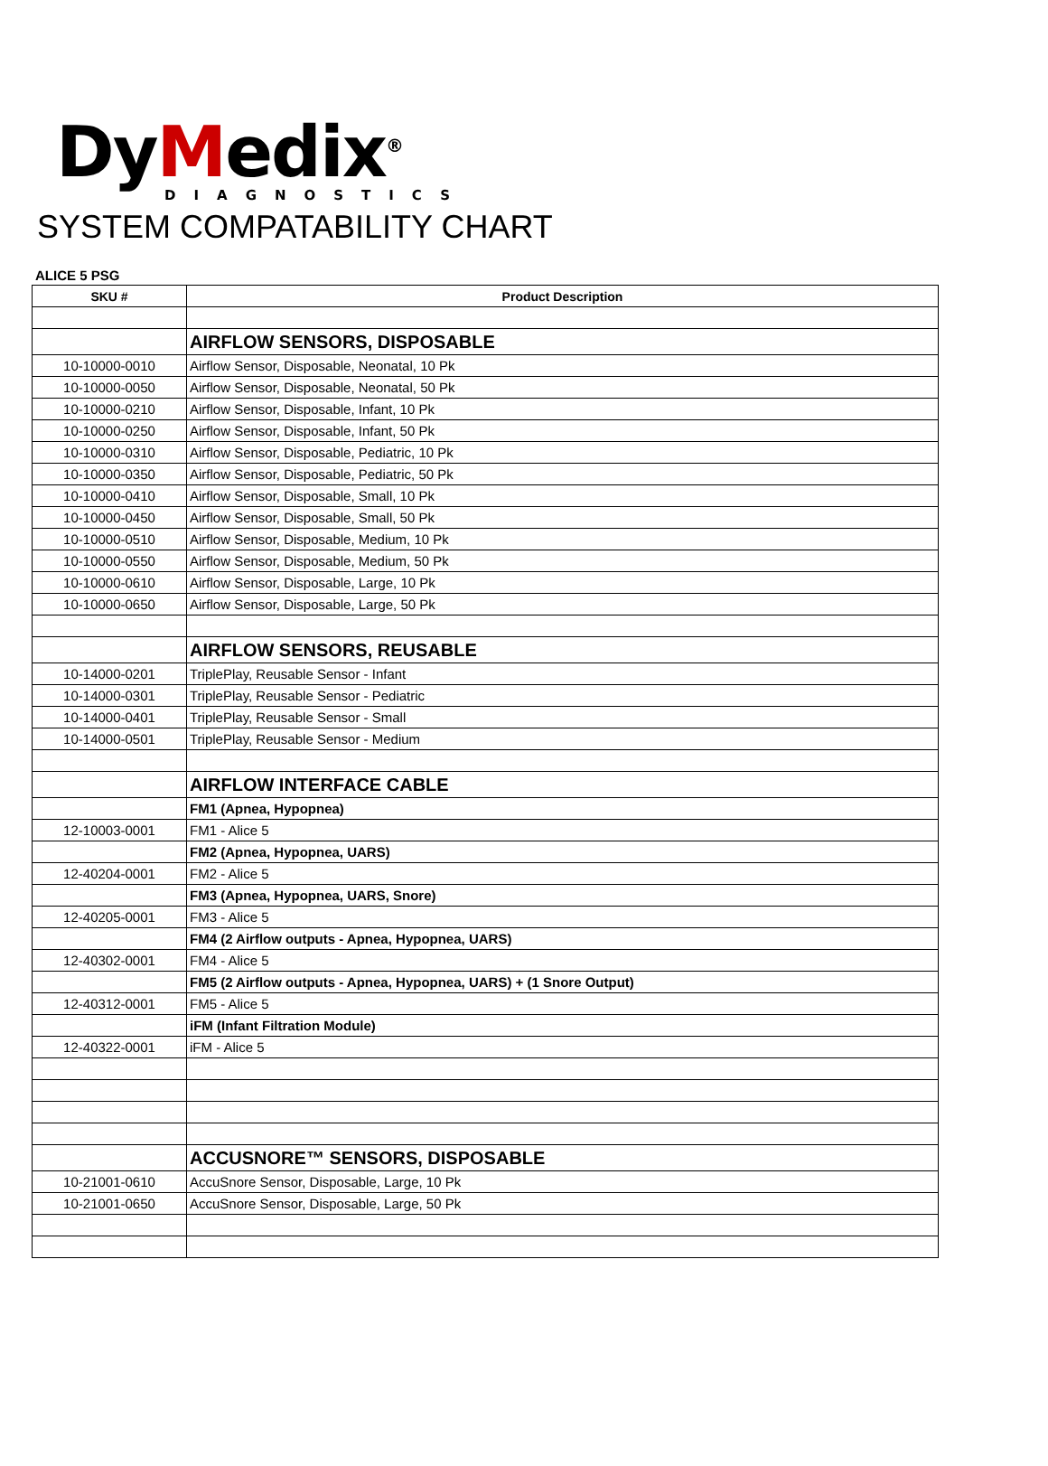DyMedix<sup>®</sup>
DIAGNOSTICS
SYSTEM COMPATABILITY CHART
ALICE 5 PSG
| SKU # | Product Description |
| --- | --- |
| | AIRFLOW SENSORS, DISPOSABLE |
| 10-10000-0010 | Airflow Sensor, Disposable, Neonatal, 10 Pk |
| 10-10000-0050 | Airflow Sensor, Disposable, Neonatal, 50 Pk |
| 10-10000-0210 | Airflow Sensor, Disposable, Infant, 10 Pk |
| 10-10000-0250 | Airflow Sensor, Disposable, Infant, 50 Pk |
| 10-10000-0310 | Airflow Sensor, Disposable, Pediatric, 10 Pk |
| 10-10000-0350 | Airflow Sensor, Disposable, Pediatric, 50 Pk |
| 10-10000-0410 | Airflow Sensor, Disposable, Small, 10 Pk |
| 10-10000-0450 | Airflow Sensor, Disposable, Small, 50 Pk |
| 10-10000-0510 | Airflow Sensor, Disposable, Medium, 10 Pk |
| 10-10000-0550 | Airflow Sensor, Disposable, Medium, 50 Pk |
| 10-10000-0610 | Airflow Sensor, Disposable, Large, 10 Pk |
| 10-10000-0650 | Airflow Sensor, Disposable, Large, 50 Pk |
| | AIRFLOW SENSORS, REUSABLE |
| 10-14000-0201 | TriplePlay, Reusable Sensor - Infant |
| 10-14000-0301 | TriplePlay, Reusable Sensor - Pediatric |
| 10-14000-0401 | TriplePlay, Reusable Sensor - Small |
| 10-14000-0501 | TriplePlay, Reusable Sensor - Medium |
| | AIRFLOW INTERFACE CABLE |
| | FM1 (Apnea, Hypopnea) |
| 12-10003-0001 | FM1 - Alice 5 |
| | FM2 (Apnea, Hypopnea, UARS) |
| 12-40204-0001 | FM2 - Alice 5 |
| | FM3 (Apnea, Hypopnea, UARS, Snore) |
| 12-40205-0001 | FM3 - Alice 5 |
| | FM4 (2 Airflow outputs - Apnea, Hypopnea, UARS) |
| 12-40302-0001 | FM4 - Alice 5 |
| | FM5 (2 Airflow outputs - Apnea, Hypopnea, UARS) + (1 Snore Output) |
| 12-40312-0001 | FM5 - Alice 5 |
| | iFM (Infant Filtration Module) |
| 12-40322-0001 | iFM - Alice 5 |
| | ACCUSNORE™ SENSORS, DISPOSABLE |
| 10-21001-0610 | AccuSnore Sensor, Disposable, Large, 10 Pk |
| 10-21001-0650 | AccuSnore Sensor, Disposable, Large, 50 Pk |